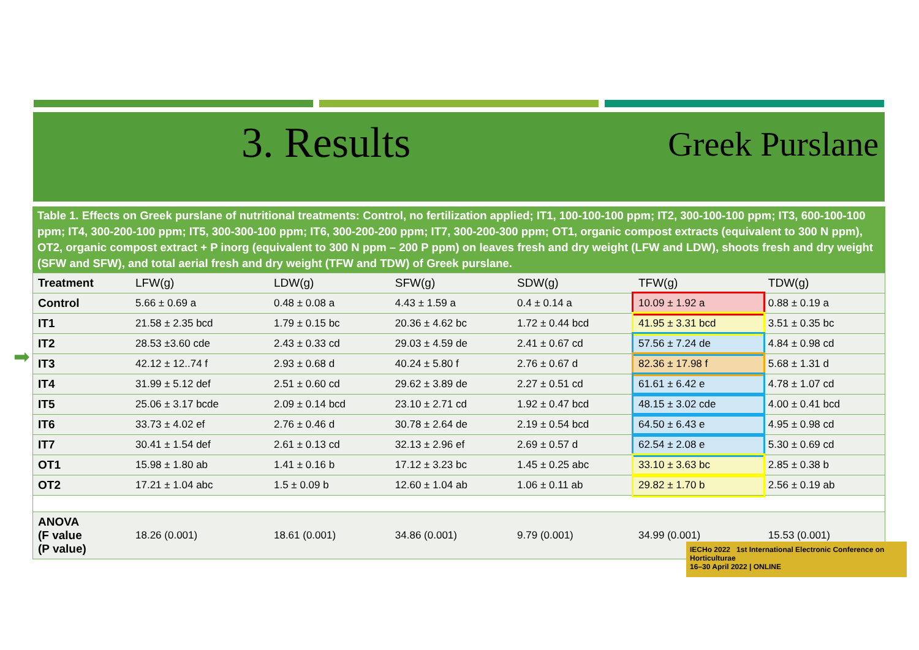3. Results
Greek Purslane
➡
Table 1. Effects on Greek purslane of nutritional treatments: Control, no fertilization applied; IT1, 100-100-100 ppm; IT2, 300-100-100 ppm; IT3, 600-100-100 ppm; IT4, 300-200-100 ppm; IT5, 300-300-100 ppm; IT6, 300-200-200 ppm; IT7, 300-200-300 ppm; OT1, organic compost extracts (equivalent to 300 N ppm), OT2, organic compost extract + P inorg (equivalent to 300 N ppm – 200 P ppm) on leaves fresh and dry weight (LFW and LDW), shoots fresh and dry weight (SFW and SFW), and total aerial fresh and dry weight (TFW and TDW) of Greek purslane.
| Treatment | LFW(g) | LDW(g) | SFW(g) | SDW(g) | TFW(g) | TDW(g) |
| --- | --- | --- | --- | --- | --- | --- |
| Control | 5.66 ± 0.69 a | 0.48 ± 0.08 a | 4.43 ± 1.59 a | 0.4 ± 0.14 a | 10.09 ± 1.92 a | 0.88 ± 0.19 a |
| IT1 | 21.58 ± 2.35 bcd | 1.79 ± 0.15 bc | 20.36 ± 4.62 bc | 1.72 ± 0.44 bcd | 41.95 ± 3.31 bcd | 3.51 ± 0.35 bc |
| IT2 | 28.53 ±3.60 cde | 2.43 ± 0.33 cd | 29.03 ± 4.59 de | 2.41 ± 0.67 cd | 57.56 ± 7.24 de | 4.84 ± 0.98 cd |
| IT3 | 42.12 ± 12..74 f | 2.93 ± 0.68 d | 40.24 ± 5.80 f | 2.76 ± 0.67 d | 82.36 ± 17.98 f | 5.68 ± 1.31 d |
| IT4 | 31.99 ± 5.12 def | 2.51 ± 0.60 cd | 29.62 ± 3.89 de | 2.27 ± 0.51 cd | 61.61 ± 6.42 e | 4.78 ± 1.07 cd |
| IT5 | 25.06 ± 3.17 bcde | 2.09 ± 0.14 bcd | 23.10 ± 2.71 cd | 1.92 ± 0.47 bcd | 48.15 ± 3.02 cde | 4.00 ± 0.41 bcd |
| IT6 | 33.73 ± 4.02 ef | 2.76 ± 0.46 d | 30.78 ± 2.64 de | 2.19 ± 0.54 bcd | 64.50 ± 6.43 e | 4.95 ± 0.98 cd |
| IT7 | 30.41 ± 1.54 def | 2.61 ± 0.13 cd | 32.13 ± 2.96 ef | 2.69 ± 0.57 d | 62.54 ± 2.08 e | 5.30 ± 0.69 cd |
| OT1 | 15.98 ± 1.80 ab | 1.41 ± 0.16 b | 17.12 ± 3.23 bc | 1.45 ± 0.25 abc | 33.10 ± 3.63 bc | 2.85 ± 0.38 b |
| OT2 | 17.21 ± 1.04 abc | 1.5 ± 0.09 b | 12.60 ± 1.04 ab | 1.06 ± 0.11 ab | 29.82 ± 1.70 b | 2.56 ± 0.19 ab |
| ANOVA (F value (P value) | 18.26 (0.001) | 18.61 (0.001) | 34.86 (0.001) | 9.79 (0.001) | 34.99 (0.001) | 15.53 (0.001) |
IECHo 2022 1st International Electronic Conference on Horticulturae
16–30 April 2022 | ONLINE